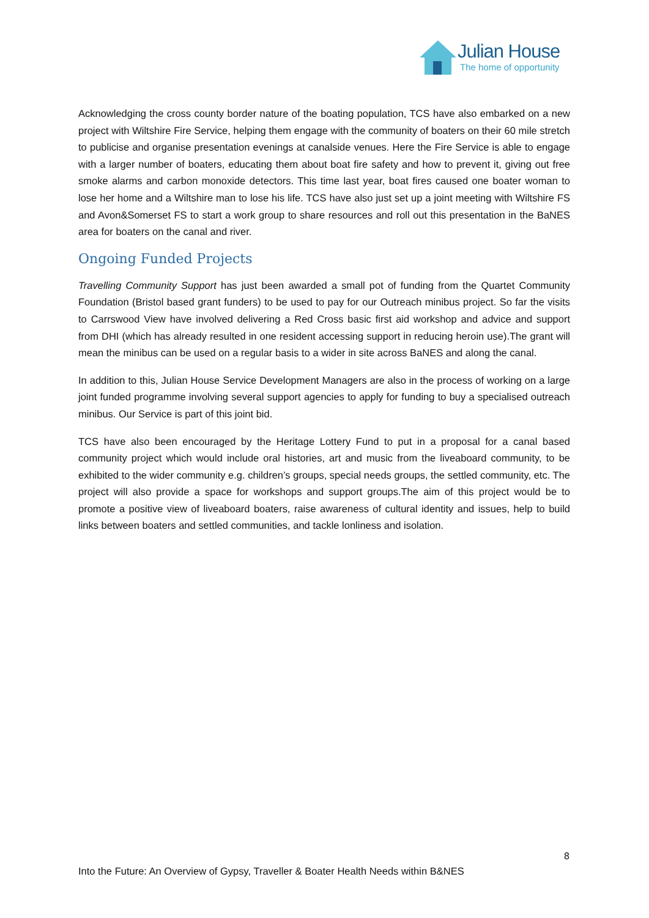Julian House
The home of opportunity
Acknowledging the cross county border nature of the boating population, TCS have also embarked on a new project with Wiltshire Fire Service, helping them engage with the community of boaters on their 60 mile stretch to publicise and organise presentation evenings at canalside venues. Here the Fire Service is able to engage with a larger number of boaters, educating them about boat fire safety and how to prevent it, giving out free smoke alarms and carbon monoxide detectors. This time last year, boat fires caused one boater woman to lose her home and a Wiltshire man to lose his life. TCS have also just set up a joint meeting with Wiltshire FS and Avon&Somerset FS to start a work group to share resources and roll out this presentation in the BaNES area for boaters on the canal and river.
Ongoing Funded Projects
Travelling Community Support has just been awarded a small pot of funding from the Quartet Community Foundation (Bristol based grant funders) to be used to pay for our Outreach minibus project. So far the visits to Carrswood View have involved delivering a Red Cross basic first aid workshop and advice and support from DHI (which has already resulted in one resident accessing support in reducing heroin use).The grant will mean the minibus can be used on a regular basis to a wider in site across BaNES and along the canal.
In addition to this, Julian House Service Development Managers are also in the process of working on a large joint funded programme involving several support agencies to apply for funding to buy a specialised outreach minibus. Our Service is part of this joint bid.
TCS have also been encouraged by the Heritage Lottery Fund to put in a proposal for a canal based community project which would include oral histories, art and music from the liveaboard community, to be exhibited to the wider community e.g. children’s groups, special needs groups, the settled community, etc. The project will also provide a space for workshops and support groups.The aim of this project would be to promote a positive view of liveaboard boaters, raise awareness of cultural identity and issues, help to build links between boaters and settled communities, and tackle lonliness and isolation.
8
Into the Future: An Overview of Gypsy, Traveller & Boater Health Needs within B&NES